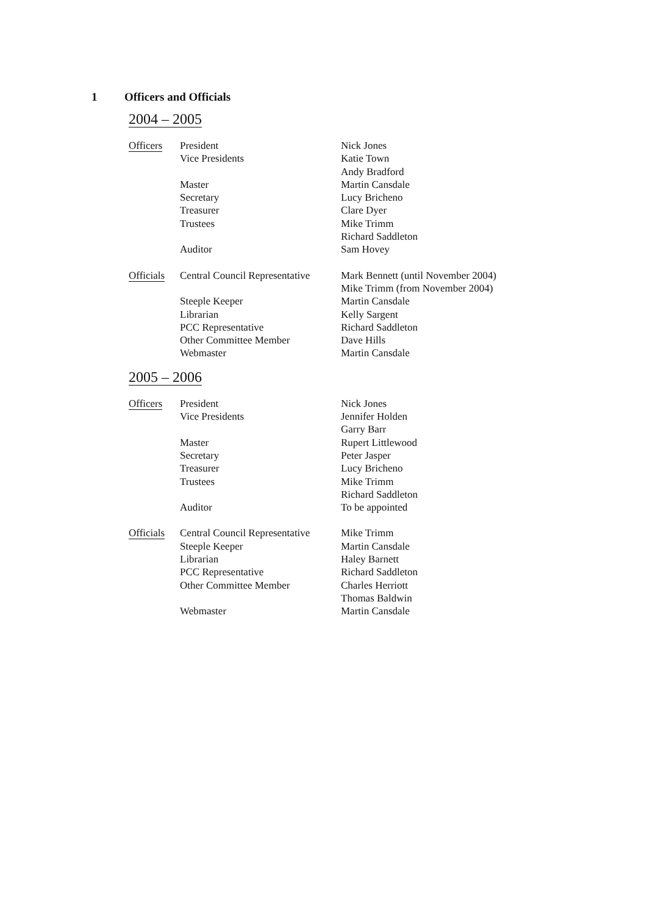1 Officers and Officials
2004 – 2005
| Officers | President | Nick Jones |
| | Vice Presidents | Katie Town |
| | | Andy Bradford |
| | Master | Martin Cansdale |
| | Secretary | Lucy Bricheno |
| | Treasurer | Clare Dyer |
| | Trustees | Mike Trimm |
| | | Richard Saddleton |
| | Auditor | Sam Hovey |
| Officials | Central Council Representative | Mark Bennett (until November 2004) |
| | | Mike Trimm (from November 2004) |
| | Steeple Keeper | Martin Cansdale |
| | Librarian | Kelly Sargent |
| | PCC Representative | Richard Saddleton |
| | Other Committee Member | Dave Hills |
| | Webmaster | Martin Cansdale |
2005 – 2006
| Officers | President | Nick Jones |
| | Vice Presidents | Jennifer Holden |
| | | Garry Barr |
| | Master | Rupert Littlewood |
| | Secretary | Peter Jasper |
| | Treasurer | Lucy Bricheno |
| | Trustees | Mike Trimm |
| | | Richard Saddleton |
| | Auditor | To be appointed |
| Officials | Central Council Representative | Mike Trimm |
| | Steeple Keeper | Martin Cansdale |
| | Librarian | Haley Barnett |
| | PCC Representative | Richard Saddleton |
| | Other Committee Member | Charles Herriott |
| | | Thomas Baldwin |
| | Webmaster | Martin Cansdale |